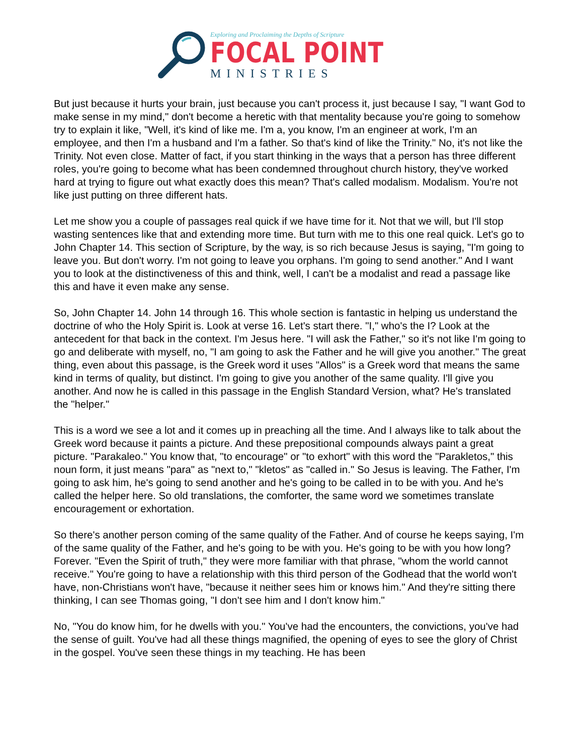Exploring and Proclaiming the Depths of Scripture
FOCAL POINT
MINISTRIES
But just because it hurts your brain, just because you can't process it, just because I say, "I want God to make sense in my mind," don't become a heretic with that mentality because you're going to somehow try to explain it like, "Well, it's kind of like me. I'm a, you know, I'm an engineer at work, I'm an employee, and then I'm a husband and I'm a father. So that's kind of like the Trinity." No, it's not like the Trinity. Not even close. Matter of fact, if you start thinking in the ways that a person has three different roles, you're going to become what has been condemned throughout church history, they've worked hard at trying to figure out what exactly does this mean? That's called modalism. Modalism. You're not like just putting on three different hats.
Let me show you a couple of passages real quick if we have time for it. Not that we will, but I'll stop wasting sentences like that and extending more time. But turn with me to this one real quick. Let's go to John Chapter 14. This section of Scripture, by the way, is so rich because Jesus is saying, "I'm going to leave you. But don't worry. I'm not going to leave you orphans. I'm going to send another." And I want you to look at the distinctiveness of this and think, well, I can't be a modalist and read a passage like this and have it even make any sense.
So, John Chapter 14. John 14 through 16. This whole section is fantastic in helping us understand the doctrine of who the Holy Spirit is. Look at verse 16. Let's start there. "I," who's the I? Look at the antecedent for that back in the context. I'm Jesus here. "I will ask the Father," so it's not like I'm going to go and deliberate with myself, no, "I am going to ask the Father and he will give you another." The great thing, even about this passage, is the Greek word it uses "Allos" is a Greek word that means the same kind in terms of quality, but distinct. I'm going to give you another of the same quality. I'll give you another. And now he is called in this passage in the English Standard Version, what? He's translated the "helper."
This is a word we see a lot and it comes up in preaching all the time. And I always like to talk about the Greek word because it paints a picture. And these prepositional compounds always paint a great picture. "Parakaleo." You know that, "to encourage" or "to exhort" with this word the "Parakletos," this noun form, it just means "para" as "next to," "kletos" as "called in." So Jesus is leaving. The Father, I'm going to ask him, he's going to send another and he's going to be called in to be with you. And he's called the helper here. So old translations, the comforter, the same word we sometimes translate encouragement or exhortation.
So there's another person coming of the same quality of the Father. And of course he keeps saying, I'm of the same quality of the Father, and he's going to be with you. He's going to be with you how long? Forever. "Even the Spirit of truth," they were more familiar with that phrase, "whom the world cannot receive." You're going to have a relationship with this third person of the Godhead that the world won't have, non-Christians won't have, "because it neither sees him or knows him." And they're sitting there thinking, I can see Thomas going, "I don't see him and I don't know him."
No, "You do know him, for he dwells with you." You've had the encounters, the convictions, you've had the sense of guilt. You've had all these things magnified, the opening of eyes to see the glory of Christ in the gospel. You've seen these things in my teaching. He has been